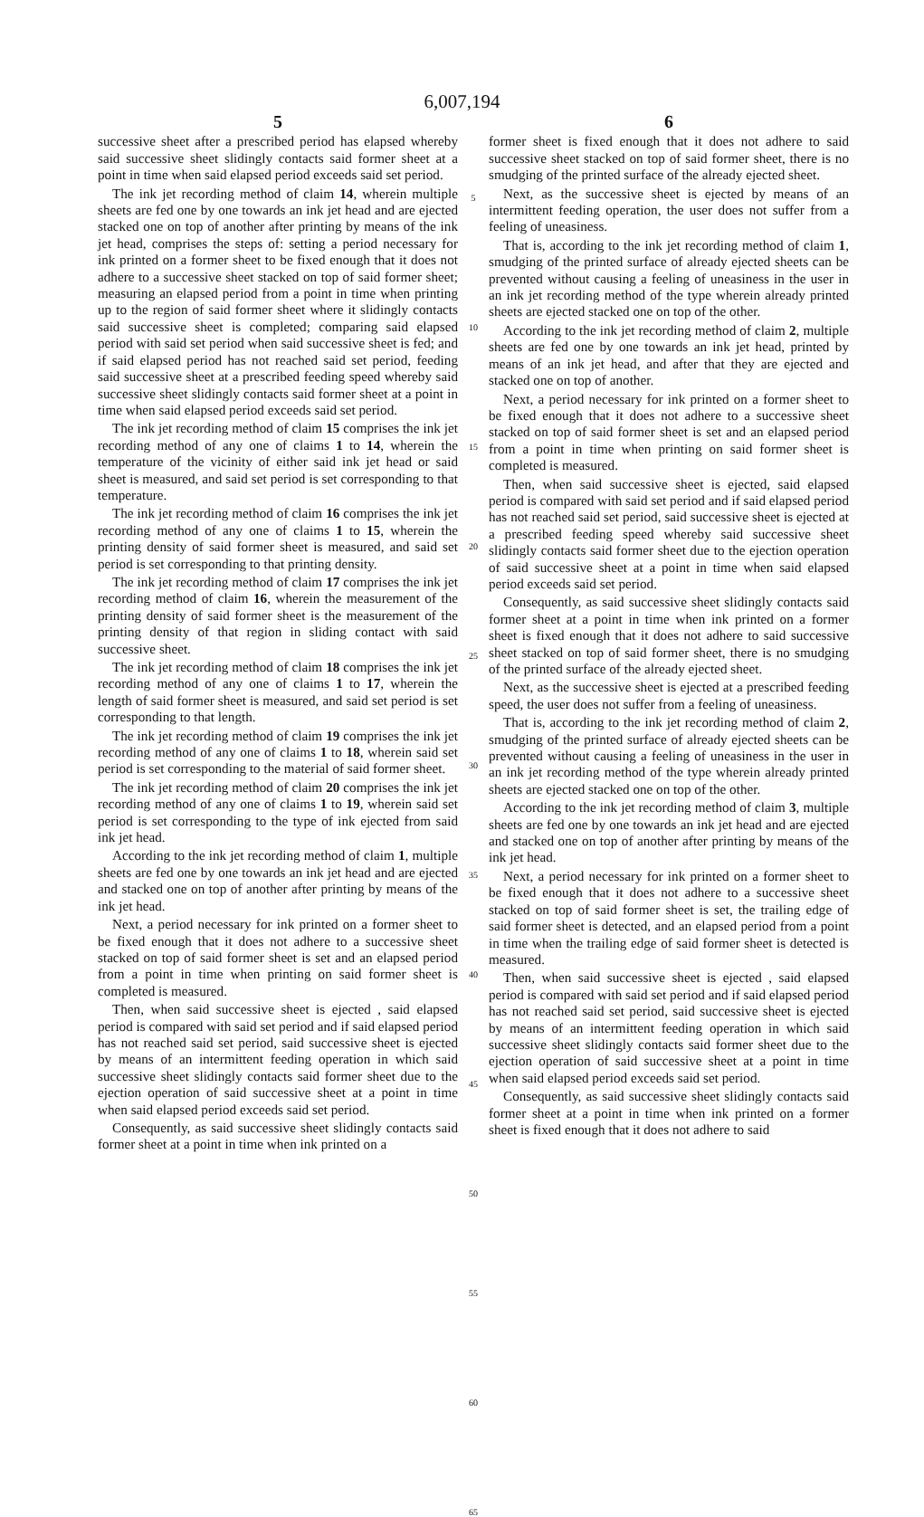6,007,194
5
successive sheet after a prescribed period has elapsed whereby said successive sheet slidingly contacts said former sheet at a point in time when said elapsed period exceeds said set period.
The ink jet recording method of claim 14, wherein multiple sheets are fed one by one towards an ink jet head and are ejected stacked one on top of another after printing by means of the ink jet head, comprises the steps of: setting a period necessary for ink printed on a former sheet to be fixed enough that it does not adhere to a successive sheet stacked on top of said former sheet; measuring an elapsed period from a point in time when printing up to the region of said former sheet where it slidingly contacts said successive sheet is completed; comparing said elapsed period with said set period when said successive sheet is fed; and if said elapsed period has not reached said set period, feeding said successive sheet at a prescribed feeding speed whereby said successive sheet slidingly contacts said former sheet at a point in time when said elapsed period exceeds said set period.
The ink jet recording method of claim 15 comprises the ink jet recording method of any one of claims 1 to 14, wherein the temperature of the vicinity of either said ink jet head or said sheet is measured, and said set period is set corresponding to that temperature.
The ink jet recording method of claim 16 comprises the ink jet recording method of any one of claims 1 to 15, wherein the printing density of said former sheet is measured, and said set period is set corresponding to that printing density.
The ink jet recording method of claim 17 comprises the ink jet recording method of claim 16, wherein the measurement of the printing density of said former sheet is the measurement of the printing density of that region in sliding contact with said successive sheet.
The ink jet recording method of claim 18 comprises the ink jet recording method of any one of claims 1 to 17, wherein the length of said former sheet is measured, and said set period is set corresponding to that length.
The ink jet recording method of claim 19 comprises the ink jet recording method of any one of claims 1 to 18, wherein said set period is set corresponding to the material of said former sheet.
The ink jet recording method of claim 20 comprises the ink jet recording method of any one of claims 1 to 19, wherein said set period is set corresponding to the type of ink ejected from said ink jet head.
According to the ink jet recording method of claim 1, multiple sheets are fed one by one towards an ink jet head and are ejected and stacked one on top of another after printing by means of the ink jet head.
Next, a period necessary for ink printed on a former sheet to be fixed enough that it does not adhere to a successive sheet stacked on top of said former sheet is set and an elapsed period from a point in time when printing on said former sheet is completed is measured.
Then, when said successive sheet is ejected , said elapsed period is compared with said set period and if said elapsed period has not reached said set period, said successive sheet is ejected by means of an intermittent feeding operation in which said successive sheet slidingly contacts said former sheet due to the ejection operation of said successive sheet at a point in time when said elapsed period exceeds said set period.
Consequently, as said successive sheet slidingly contacts said former sheet at a point in time when ink printed on a
5
10
15
20
25
30
35
40
45
50
55
60
65
6
former sheet is fixed enough that it does not adhere to said successive sheet stacked on top of said former sheet, there is no smudging of the printed surface of the already ejected sheet.
Next, as the successive sheet is ejected by means of an intermittent feeding operation, the user does not suffer from a feeling of uneasiness.
That is, according to the ink jet recording method of claim 1, smudging of the printed surface of already ejected sheets can be prevented without causing a feeling of uneasiness in the user in an ink jet recording method of the type wherein already printed sheets are ejected stacked one on top of the other.
According to the ink jet recording method of claim 2, multiple sheets are fed one by one towards an ink jet head, printed by means of an ink jet head, and after that they are ejected and stacked one on top of another.
Next, a period necessary for ink printed on a former sheet to be fixed enough that it does not adhere to a successive sheet stacked on top of said former sheet is set and an elapsed period from a point in time when printing on said former sheet is completed is measured.
Then, when said successive sheet is ejected, said elapsed period is compared with said set period and if said elapsed period has not reached said set period, said successive sheet is ejected at a prescribed feeding speed whereby said successive sheet slidingly contacts said former sheet due to the ejection operation of said successive sheet at a point in time when said elapsed period exceeds said set period.
Consequently, as said successive sheet slidingly contacts said former sheet at a point in time when ink printed on a former sheet is fixed enough that it does not adhere to said successive sheet stacked on top of said former sheet, there is no smudging of the printed surface of the already ejected sheet.
Next, as the successive sheet is ejected at a prescribed feeding speed, the user does not suffer from a feeling of uneasiness.
That is, according to the ink jet recording method of claim 2, smudging of the printed surface of already ejected sheets can be prevented without causing a feeling of uneasiness in the user in an ink jet recording method of the type wherein already printed sheets are ejected stacked one on top of the other.
According to the ink jet recording method of claim 3, multiple sheets are fed one by one towards an ink jet head and are ejected and stacked one on top of another after printing by means of the ink jet head.
Next, a period necessary for ink printed on a former sheet to be fixed enough that it does not adhere to a successive sheet stacked on top of said former sheet is set, the trailing edge of said former sheet is detected, and an elapsed period from a point in time when the trailing edge of said former sheet is detected is measured.
Then, when said successive sheet is ejected , said elapsed period is compared with said set period and if said elapsed period has not reached said set period, said successive sheet is ejected by means of an intermittent feeding operation in which said successive sheet slidingly contacts said former sheet due to the ejection operation of said successive sheet at a point in time when said elapsed period exceeds said set period.
Consequently, as said successive sheet slidingly contacts said former sheet at a point in time when ink printed on a former sheet is fixed enough that it does not adhere to said